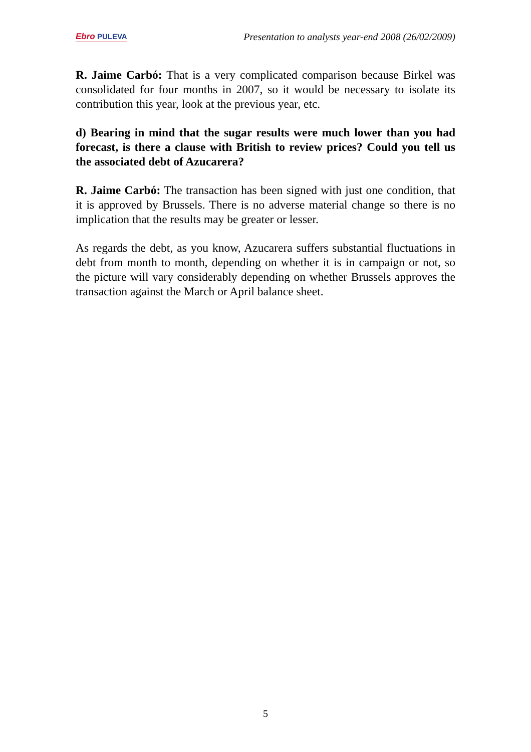Ebro PULEVA
Presentation to analysts year-end 2008 (26/02/2009)
R. Jaime Carbó: That is a very complicated comparison because Birkel was consolidated for four months in 2007, so it would be necessary to isolate its contribution this year, look at the previous year, etc.
d) Bearing in mind that the sugar results were much lower than you had forecast, is there a clause with British to review prices? Could you tell us the associated debt of Azucarera?
R. Jaime Carbó: The transaction has been signed with just one condition, that it is approved by Brussels. There is no adverse material change so there is no implication that the results may be greater or lesser.
As regards the debt, as you know, Azucarera suffers substantial fluctuations in debt from month to month, depending on whether it is in campaign or not, so the picture will vary considerably depending on whether Brussels approves the transaction against the March or April balance sheet.
5